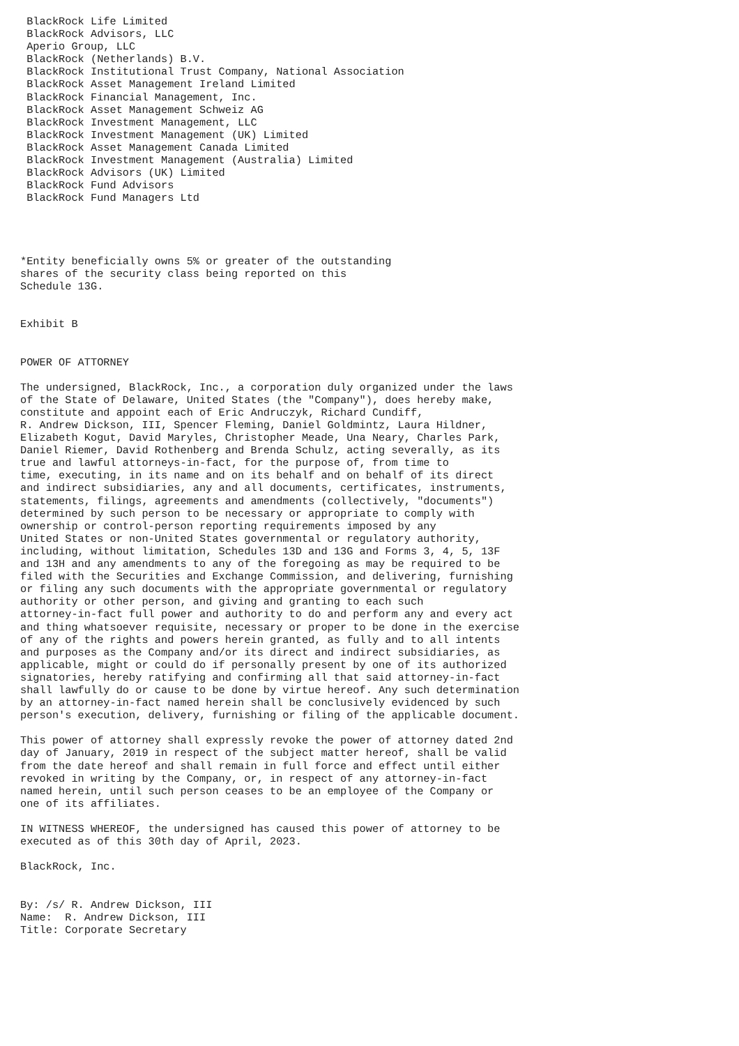BlackRock Life Limited
 BlackRock Advisors, LLC
 Aperio Group, LLC
 BlackRock (Netherlands) B.V.
 BlackRock Institutional Trust Company, National Association
 BlackRock Asset Management Ireland Limited
 BlackRock Financial Management, Inc.
 BlackRock Asset Management Schweiz AG
 BlackRock Investment Management, LLC
 BlackRock Investment Management (UK) Limited
 BlackRock Asset Management Canada Limited
 BlackRock Investment Management (Australia) Limited
 BlackRock Advisors (UK) Limited
 BlackRock Fund Advisors
 BlackRock Fund Managers Ltd




*Entity beneficially owns 5% or greater of the outstanding
shares of the security class being reported on this
Schedule 13G.


Exhibit B


POWER OF ATTORNEY

The undersigned, BlackRock, Inc., a corporation duly organized under the laws
of the State of Delaware, United States (the "Company"), does hereby make,
constitute and appoint each of Eric Andruczyk, Richard Cundiff,
R. Andrew Dickson, III, Spencer Fleming, Daniel Goldmintz, Laura Hildner,
Elizabeth Kogut, David Maryles, Christopher Meade, Una Neary, Charles Park,
Daniel Riemer, David Rothenberg and Brenda Schulz, acting severally, as its
true and lawful attorneys-in-fact, for the purpose of, from time to
time, executing, in its name and on its behalf and on behalf of its direct
and indirect subsidiaries, any and all documents, certificates, instruments,
statements, filings, agreements and amendments (collectively, "documents")
determined by such person to be necessary or appropriate to comply with
ownership or control-person reporting requirements imposed by any
United States or non-United States governmental or regulatory authority,
including, without limitation, Schedules 13D and 13G and Forms 3, 4, 5, 13F
and 13H and any amendments to any of the foregoing as may be required to be
filed with the Securities and Exchange Commission, and delivering, furnishing
or filing any such documents with the appropriate governmental or regulatory
authority or other person, and giving and granting to each such
attorney-in-fact full power and authority to do and perform any and every act
and thing whatsoever requisite, necessary or proper to be done in the exercise
of any of the rights and powers herein granted, as fully and to all intents
and purposes as the Company and/or its direct and indirect subsidiaries, as
applicable, might or could do if personally present by one of its authorized
signatories, hereby ratifying and confirming all that said attorney-in-fact
shall lawfully do or cause to be done by virtue hereof. Any such determination
by an attorney-in-fact named herein shall be conclusively evidenced by such
person's execution, delivery, furnishing or filing of the applicable document.

This power of attorney shall expressly revoke the power of attorney dated 2nd
day of January, 2019 in respect of the subject matter hereof, shall be valid
from the date hereof and shall remain in full force and effect until either
revoked in writing by the Company, or, in respect of any attorney-in-fact
named herein, until such person ceases to be an employee of the Company or
one of its affiliates.

IN WITNESS WHEREOF, the undersigned has caused this power of attorney to be
executed as of this 30th day of April, 2023.

BlackRock, Inc.


By: /s/ R. Andrew Dickson, III
Name:  R. Andrew Dickson, III
Title: Corporate Secretary